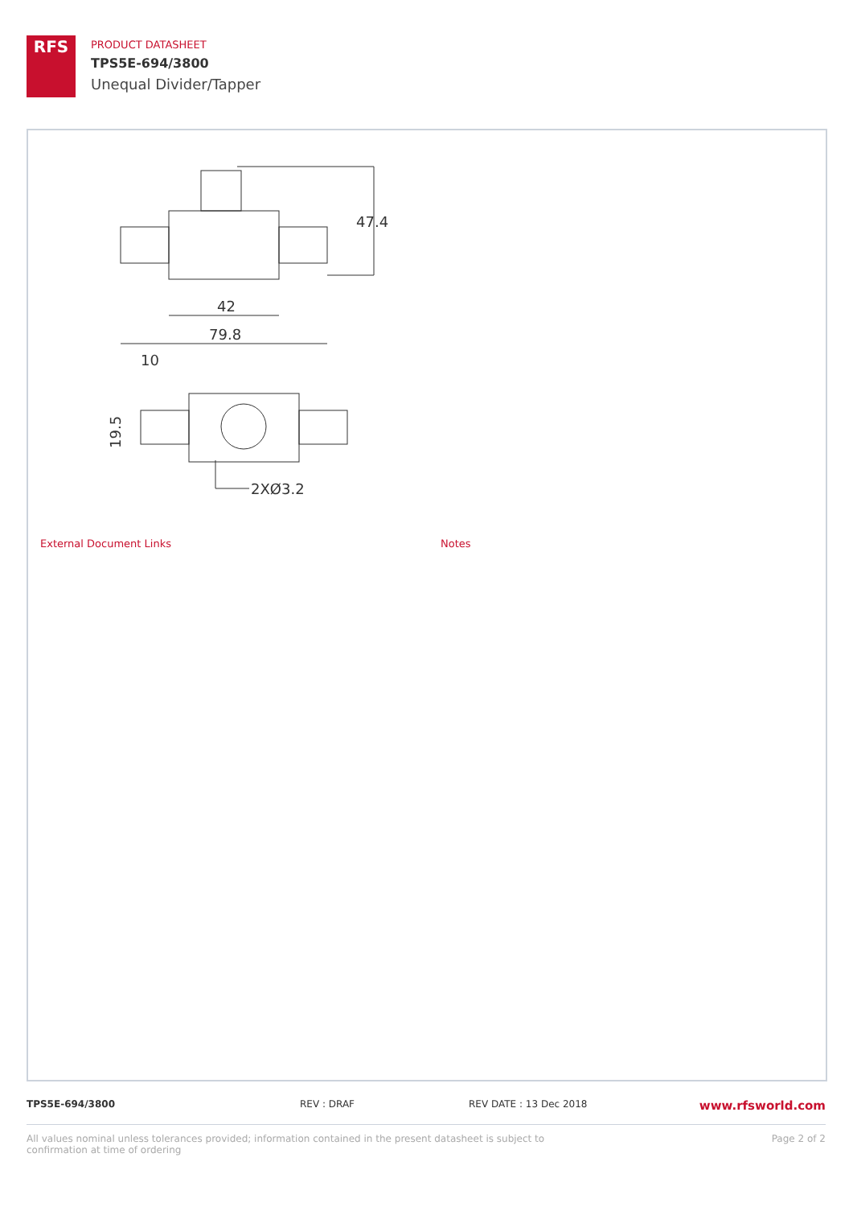RFS
PRODUCT DATASHEET
TPS5E-694/3800
Unequal Divider/Tapper
47.4
42
79.8
10
19.5
2XØ3.2
External Document Links Notes
TPS5E-694/3800 REV : DRAF REV DATE : 13 Dec 2018 www.rfsworld.com
All values nominal unless tolerances provided; information contained in the present datasheet is subject to confirmation at time of ordering Page 2 of 2